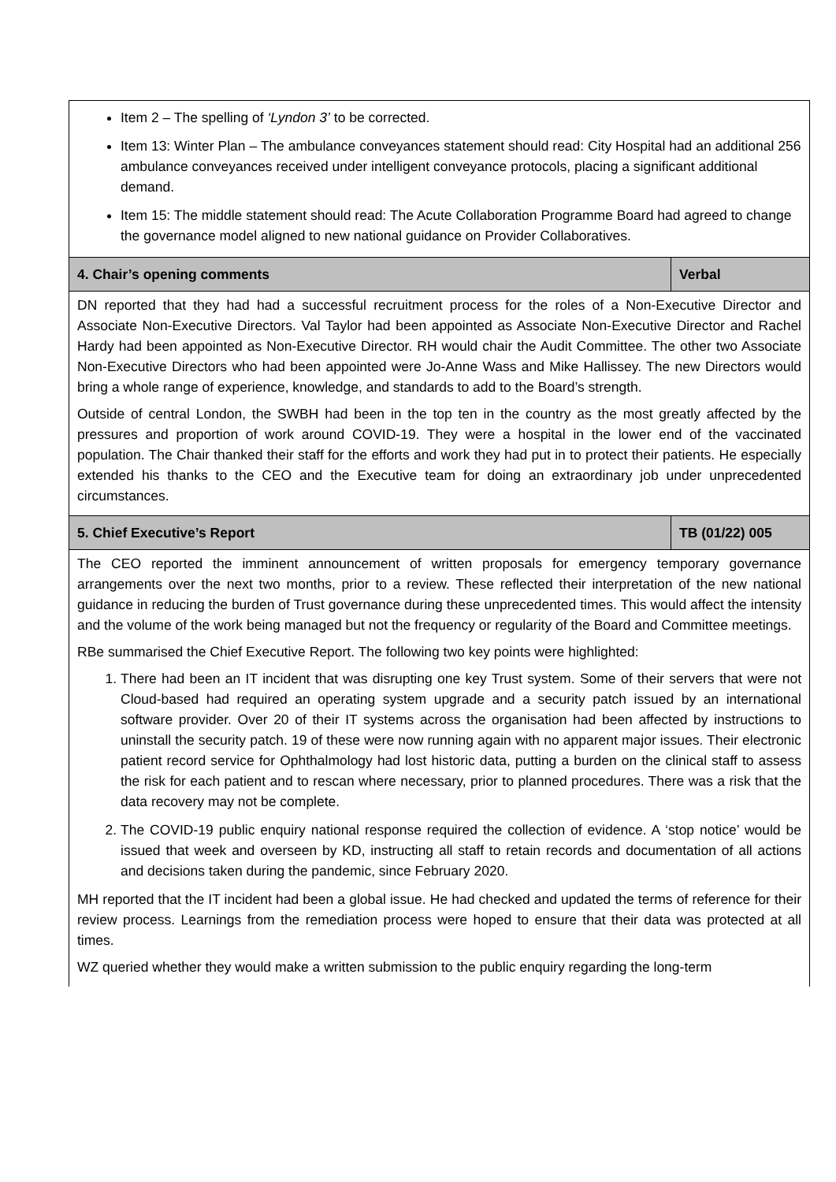| Item 2 – The spelling of ‘Lyndon 3’ to be corrected. Item 13: Winter Plan – The ambulance conveyances statement should read: City Hospital had an additional 256 ambulance conveyances received under intelligent conveyance protocols, placing a significant additional demand. Item 15: The middle statement should read: The Acute Collaboration Programme Board had agreed to change the governance model aligned to new national guidance on Provider Collaboratives. | |
| 4. Chair’s opening comments | Verbal |
| DN reported that they had had a successful recruitment process for the roles of a Non-Executive Director and Associate Non-Executive Directors. Val Taylor had been appointed as Associate Non-Executive Director and Rachel Hardy had been appointed as Non-Executive Director. RH would chair the Audit Committee. The other two Associate Non-Executive Directors who had been appointed were Jo-Anne Wass and Mike Hallissey. The new Directors would bring a whole range of experience, knowledge, and standards to add to the Board’s strength. Outside of central London, the SWBH had been in the top ten in the country as the most greatly affected by the pressures and proportion of work around COVID-19. They were a hospital in the lower end of the vaccinated population. The Chair thanked their staff for the efforts and work they had put in to protect their patients. He especially extended his thanks to the CEO and the Executive team for doing an extraordinary job under unprecedented circumstances. | |
| 5. Chief Executive’s Report | TB (01/22) 005 |
| The CEO reported the imminent announcement of written proposals for emergency temporary governance arrangements over the next two months, prior to a review. These reflected their interpretation of the new national guidance in reducing the burden of Trust governance during these unprecedented times. This would affect the intensity and the volume of the work being managed but not the frequency or regularity of the Board and Committee meetings. RBe summarised the Chief Executive Report. The following two key points were highlighted: 1. There had been an IT incident that was disrupting one key Trust system. Some of their servers that were not Cloud-based had required an operating system upgrade and a security patch issued by an international software provider. Over 20 of their IT systems across the organisation had been affected by instructions to uninstall the security patch. 19 of these were now running again with no apparent major issues. Their electronic patient record service for Ophthalmology had lost historic data, putting a burden on the clinical staff to assess the risk for each patient and to rescan where necessary, prior to planned procedures. There was a risk that the data recovery may not be complete. 2. The COVID-19 public enquiry national response required the collection of evidence. A ‘stop notice’ would be issued that week and overseen by KD, instructing all staff to retain records and documentation of all actions and decisions taken during the pandemic, since February 2020. MH reported that the IT incident had been a global issue. He had checked and updated the terms of reference for their review process. Learnings from the remediation process were hoped to ensure that their data was protected at all times. WZ queried whether they would make a written submission to the public enquiry regarding the long-term | |